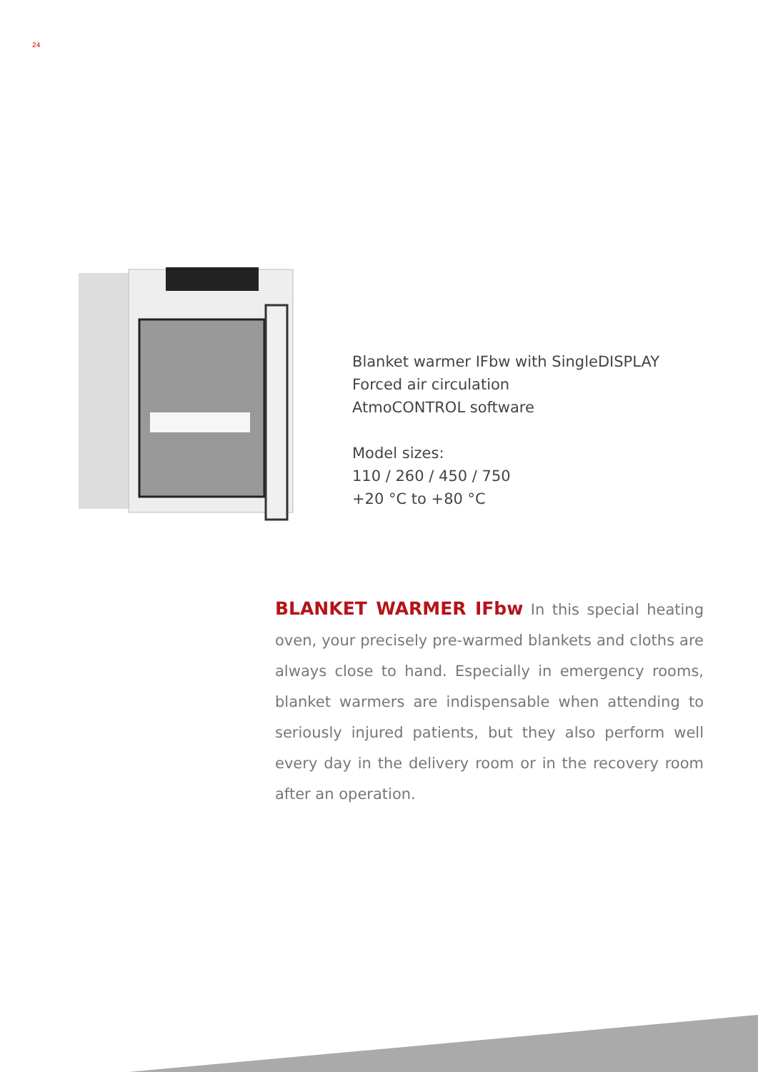24
Blanket warmer IFbw with SingleDISPLAY
Forced air circulation
AtmoCONTROL software
Model sizes:
110 / 260 / 450 / 750
+20 °C to +80 °C
BLANKET WARMER IFbw In this special heating oven, your precisely pre-warmed blankets and cloths are always close to hand. Especially in emergency rooms, blanket warmers are indispensable when attending to seriously injured patients, but they also perform well every day in the delivery room or in the recovery room after an operation.